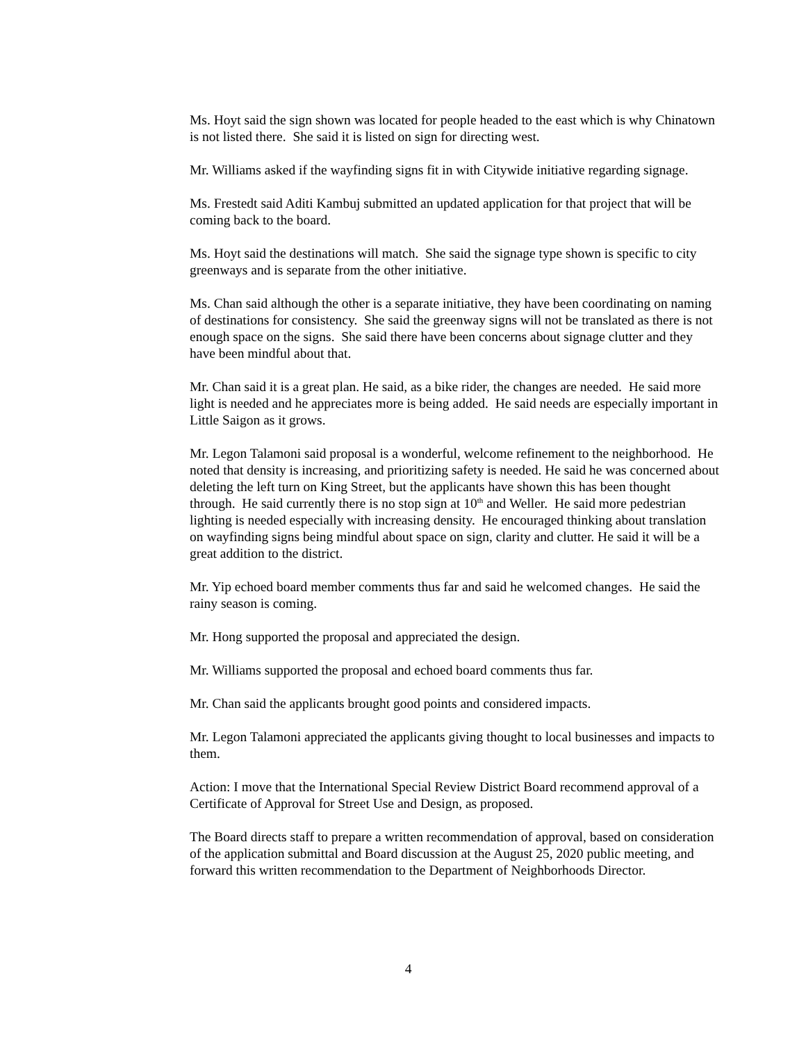Ms. Hoyt said the sign shown was located for people headed to the east which is why Chinatown is not listed there. She said it is listed on sign for directing west.
Mr. Williams asked if the wayfinding signs fit in with Citywide initiative regarding signage.
Ms. Frestedt said Aditi Kambuj submitted an updated application for that project that will be coming back to the board.
Ms. Hoyt said the destinations will match. She said the signage type shown is specific to city greenways and is separate from the other initiative.
Ms. Chan said although the other is a separate initiative, they have been coordinating on naming of destinations for consistency. She said the greenway signs will not be translated as there is not enough space on the signs. She said there have been concerns about signage clutter and they have been mindful about that.
Mr. Chan said it is a great plan. He said, as a bike rider, the changes are needed. He said more light is needed and he appreciates more is being added. He said needs are especially important in Little Saigon as it grows.
Mr. Legon Talamoni said proposal is a wonderful, welcome refinement to the neighborhood. He noted that density is increasing, and prioritizing safety is needed. He said he was concerned about deleting the left turn on King Street, but the applicants have shown this has been thought through. He said currently there is no stop sign at 10<sup>th</sup> and Weller. He said more pedestrian lighting is needed especially with increasing density. He encouraged thinking about translation on wayfinding signs being mindful about space on sign, clarity and clutter. He said it will be a great addition to the district.
Mr. Yip echoed board member comments thus far and said he welcomed changes. He said the rainy season is coming.
Mr. Hong supported the proposal and appreciated the design.
Mr. Williams supported the proposal and echoed board comments thus far.
Mr. Chan said the applicants brought good points and considered impacts.
Mr. Legon Talamoni appreciated the applicants giving thought to local businesses and impacts to them.
Action: I move that the International Special Review District Board recommend approval of a Certificate of Approval for Street Use and Design, as proposed.
The Board directs staff to prepare a written recommendation of approval, based on consideration of the application submittal and Board discussion at the August 25, 2020 public meeting, and forward this written recommendation to the Department of Neighborhoods Director.
4